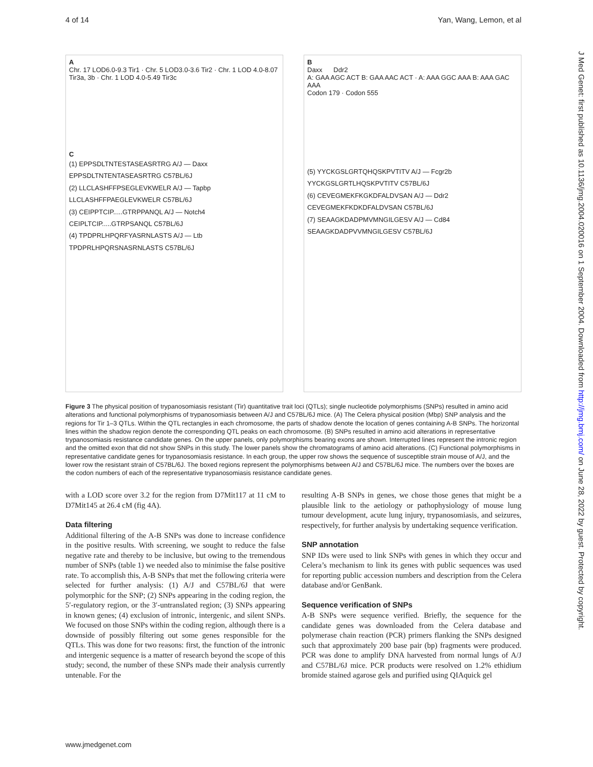4 of 14 Yan, Wang, Lemon, et al
J Med Genet: first published as 10.1136/jmg.2004.020016 on 1 September 2004. Downloaded from http://jmg.bmj.com/ on June 28, 2022 by guest. Protected by copyright.
A
Chr. 17 LOD6.0-9.3 Tir1 · Chr. 5 LOD3.0-3.6 Tir2 · Chr. 1 LOD 4.0-8.07 Tir3a, 3b · Chr. 1 LOD 4.0-5.49 Tir3c
C
(1) EPPSDLTNTESTASEASRTRG A/J — Daxx
EPPSDLTNTENTASEASRTRG C57BL/6J
(2) LLCLASHFFPSEGLEVKWELR A/J — Tapbp
LLCLASHFFPAEGLEVKWELR C57BL/6J
(3) CEIPPTCIP.....GTRPPANQL A/J — Notch4
CEIPLTCIP.....GTRPSANQL C57BL/6J
(4) TPDPRLHPQRFYASRNLASTS A/J — Ltb
TPDPRLHPQRSNASRNLASTS C57BL/6J
B
Daxx Ddr2
A: GAA AGC ACT B: GAA AAC ACT · A: AAA GGC AAA B: AAA GAC AAA
Codon 179 · Codon 555
(5) YYCKGSLGRTQHQSKPVTITV A/J — Fcgr2b
YYCKGSLGRTLHQSKPVTITV C57BL/6J
(6) CEVEGMEKFKGKDFALDVSAN A/J — Ddr2
CEVEGMEKFKDKDFALDVSAN C57BL/6J
(7) SEAAGKDADPMVMNGILGESV A/J — Cd84
SEAAGKDADPVVMNGILGESV C57BL/6J
Figure 3 The physical position of trypanosomiasis resistant (Tir) quantitative trait loci (QTLs); single nucleotide polymorphisms (SNPs) resulted in amino acid alterations and functional polymorphisms of trypanosomiasis between A/J and C57BL/6J mice. (A) The Celera physical position (Mbp) SNP analysis and the regions for Tir 1–3 QTLs. Within the QTL rectangles in each chromosome, the parts of shadow denote the location of genes containing A-B SNPs. The horizontal lines within the shadow region denote the corresponding QTL peaks on each chromosome. (B) SNPs resulted in amino acid alterations in representative trypanosomiasis resistance candidate genes. On the upper panels, only polymorphisms bearing exons are shown. Interrupted lines represent the intronic region and the omitted exon that did not show SNPs in this study. The lower panels show the chromatograms of amino acid alterations. (C) Functional polymorphisms in representative candidate genes for trypanosomiasis resistance. In each group, the upper row shows the sequence of susceptible strain mouse of A/J, and the lower row the resistant strain of C57BL/6J. The boxed regions represent the polymorphisms between A/J and C57BL/6J mice. The numbers over the boxes are the codon numbers of each of the representative trypanosomiasis resistance candidate genes.
with a LOD score over 3.2 for the region from D7Mit117 at 11 cM to D7Mit145 at 26.4 cM (fig 4A).
Data filtering
Additional filtering of the A-B SNPs was done to increase confidence in the positive results. With screening, we sought to reduce the false negative rate and thereby to be inclusive, but owing to the tremendous number of SNPs (table 1) we needed also to minimise the false positive rate. To accomplish this, A-B SNPs that met the following criteria were selected for further analysis: (1) A/J and C57BL/6J that were polymorphic for the SNP; (2) SNPs appearing in the coding region, the 5′-regulatory region, or the 3′-untranslated region; (3) SNPs appearing in known genes; (4) exclusion of intronic, intergenic, and silent SNPs. We focused on those SNPs within the coding region, although there is a downside of possibly filtering out some genes responsible for the QTLs. This was done for two reasons: first, the function of the intronic and intergenic sequence is a matter of research beyond the scope of this study; second, the number of these SNPs made their analysis currently untenable. For the
resulting A-B SNPs in genes, we chose those genes that might be a plausible link to the aetiology or pathophysiology of mouse lung tumour development, acute lung injury, trypanosomiasis, and seizures, respectively, for further analysis by undertaking sequence verification.
SNP annotation
SNP IDs were used to link SNPs with genes in which they occur and Celera’s mechanism to link its genes with public sequences was used for reporting public accession numbers and description from the Celera database and/or GenBank.
Sequence verification of SNPs
A-B SNPs were sequence verified. Briefly, the sequence for the candidate genes was downloaded from the Celera database and polymerase chain reaction (PCR) primers flanking the SNPs designed such that approximately 200 base pair (bp) fragments were produced. PCR was done to amplify DNA harvested from normal lungs of A/J and C57BL/6J mice. PCR products were resolved on 1.2% ethidium bromide stained agarose gels and purified using QIAquick gel
www.jmedgenet.com